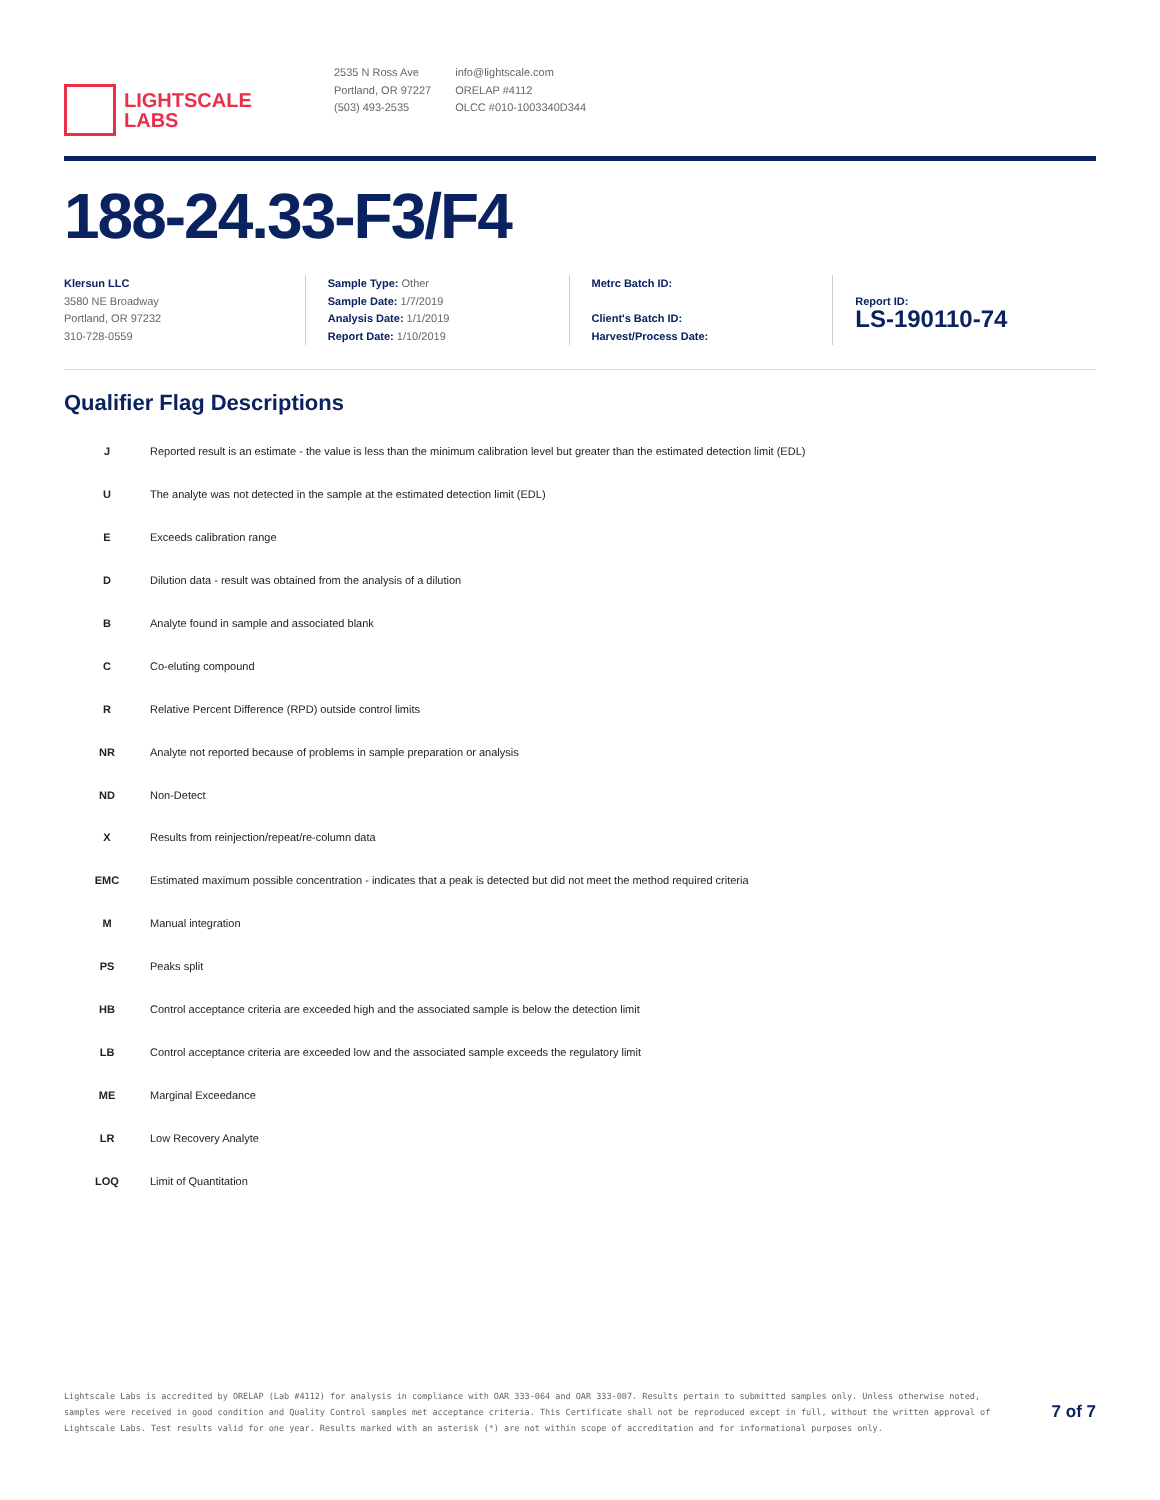LIGHTSCALE
LABS
2535 N Ross Ave
Portland, OR 97227
(503) 493-2535
info@lightscale.com
ORELAP #4112
OLCC #010-1003340D344
188-24.33-F3/F4
Klersun LLC
3580 NE Broadway
Portland, OR 97232
310-728-0559
Sample Type: Other
Sample Date: 1/7/2019
Analysis Date: 1/1/2019
Report Date: 1/10/2019
Metrc Batch ID:
Client's Batch ID:
Harvest/Process Date:
Report ID:
LS-190110-74
Qualifier Flag Descriptions
| J | Reported result is an estimate - the value is less than the minimum calibration level but greater than the estimated detection limit (EDL) |
| U | The analyte was not detected in the sample at the estimated detection limit (EDL) |
| E | Exceeds calibration range |
| D | Dilution data - result was obtained from the analysis of a dilution |
| B | Analyte found in sample and associated blank |
| C | Co-eluting compound |
| R | Relative Percent Difference (RPD) outside control limits |
| NR | Analyte not reported because of problems in sample preparation or analysis |
| ND | Non-Detect |
| X | Results from reinjection/repeat/re-column data |
| EMC | Estimated maximum possible concentration - indicates that a peak is detected but did not meet the method required criteria |
| M | Manual integration |
| PS | Peaks split |
| HB | Control acceptance criteria are exceeded high and the associated sample is below the detection limit |
| LB | Control acceptance criteria are exceeded low and the associated sample exceeds the regulatory limit |
| ME | Marginal Exceedance |
| LR | Low Recovery Analyte |
| LOQ | Limit of Quantitation |
Lightscale Labs is accredited by ORELAP (Lab #4112) for analysis in compliance with OAR 333-064 and OAR 333-007. Results pertain to submitted samples only. Unless otherwise noted, samples were received in good condition and Quality Control samples met acceptance criteria. This Certificate shall not be reproduced except in full, without the written approval of Lightscale Labs. Test results valid for one year. Results marked with an asterisk (*) are not within scope of accreditation and for informational purposes only.
7 of 7